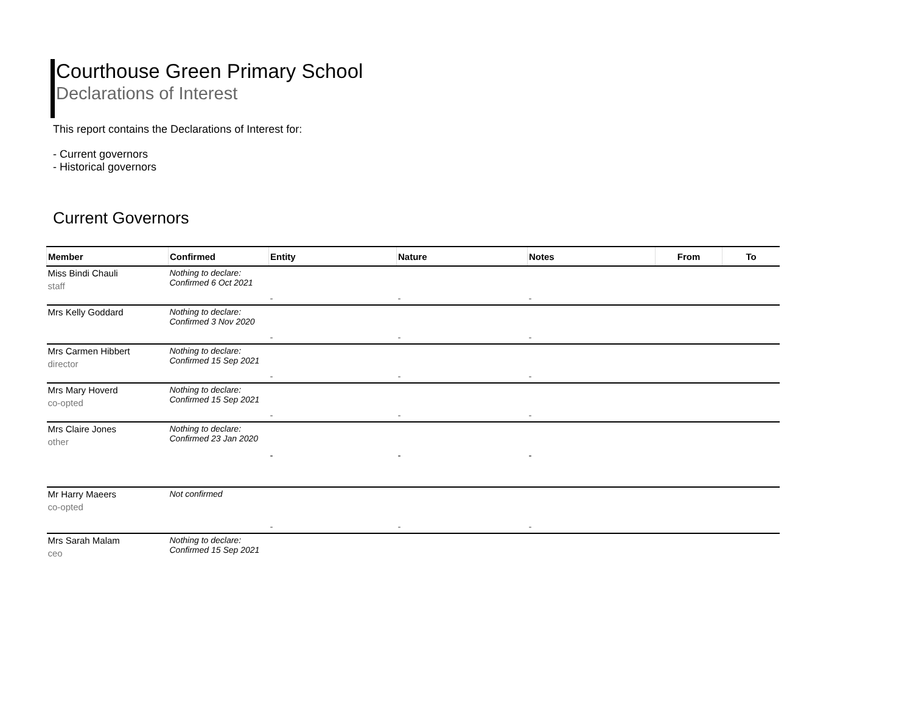Courthouse Green Primary School
Declarations of Interest
This report contains the Declarations of Interest for:
- Current governors
- Historical governors
Current Governors
| Member | Confirmed | Entity | Nature | Notes | From | To |
| --- | --- | --- | --- | --- | --- | --- |
| Miss Bindi Chauli staff | Nothing to declare: Confirmed 6 Oct 2021 | - | - | - | | |
| Mrs Kelly Goddard | Nothing to declare: Confirmed 3 Nov 2020 | - | - | - | | |
| Mrs Carmen Hibbert director | Nothing to declare: Confirmed 15 Sep 2021 | - | - | - | | |
| Mrs Mary Hoverd co-opted | Nothing to declare: Confirmed 15 Sep 2021 | - | - | - | | |
| Mrs Claire Jones other | Nothing to declare: Confirmed 23 Jan 2020 | - | - | - | | |
| Mr Harry Maeers co-opted | Not confirmed | - | - | - | | |
| Mrs Sarah Malam ceo | Nothing to declare: Confirmed 15 Sep 2021 | | | | | |